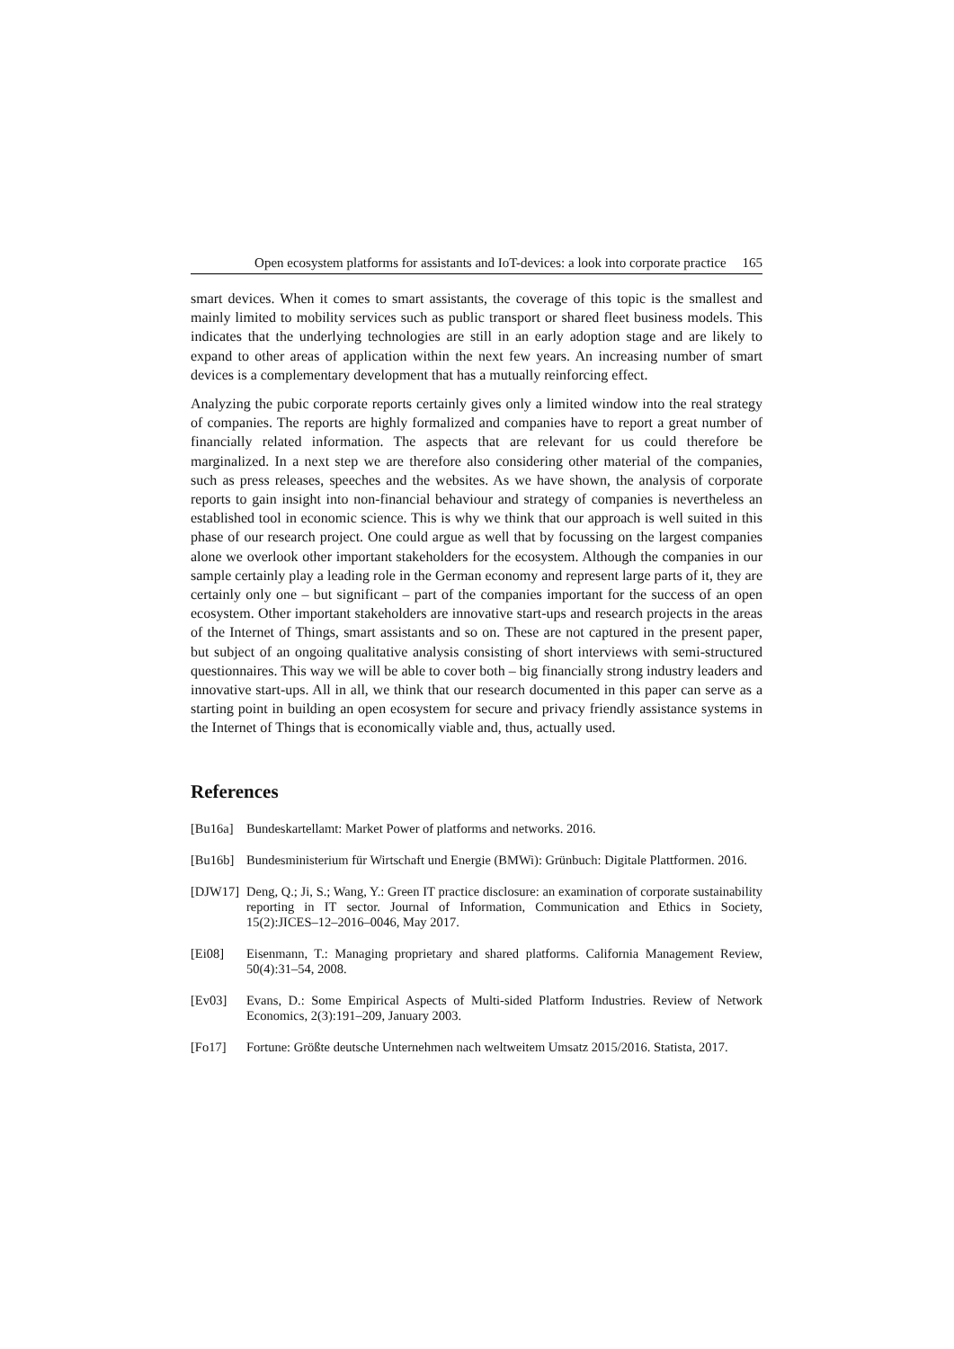Open ecosystem platforms for assistants and IoT-devices: a look into corporate practice 165
smart devices. When it comes to smart assistants, the coverage of this topic is the smallest and mainly limited to mobility services such as public transport or shared fleet business models. This indicates that the underlying technologies are still in an early adoption stage and are likely to expand to other areas of application within the next few years. An increasing number of smart devices is a complementary development that has a mutually reinforcing effect.
Analyzing the pubic corporate reports certainly gives only a limited window into the real strategy of companies. The reports are highly formalized and companies have to report a great number of financially related information. The aspects that are relevant for us could therefore be marginalized. In a next step we are therefore also considering other material of the companies, such as press releases, speeches and the websites. As we have shown, the analysis of corporate reports to gain insight into non-financial behaviour and strategy of companies is nevertheless an established tool in economic science. This is why we think that our approach is well suited in this phase of our research project. One could argue as well that by focussing on the largest companies alone we overlook other important stakeholders for the ecosystem. Although the companies in our sample certainly play a leading role in the German economy and represent large parts of it, they are certainly only one – but significant – part of the companies important for the success of an open ecosystem. Other important stakeholders are innovative start-ups and research projects in the areas of the Internet of Things, smart assistants and so on. These are not captured in the present paper, but subject of an ongoing qualitative analysis consisting of short interviews with semi-structured questionnaires. This way we will be able to cover both – big financially strong industry leaders and innovative start-ups. All in all, we think that our research documented in this paper can serve as a starting point in building an open ecosystem for secure and privacy friendly assistance systems in the Internet of Things that is economically viable and, thus, actually used.
References
[Bu16a] Bundeskartellamt: Market Power of platforms and networks. 2016.
[Bu16b] Bundesministerium für Wirtschaft und Energie (BMWi): Grünbuch: Digitale Plattformen. 2016.
[DJW17] Deng, Q.; Ji, S.; Wang, Y.: Green IT practice disclosure: an examination of corporate sustainability reporting in IT sector. Journal of Information, Communication and Ethics in Society, 15(2):JICES–12–2016–0046, May 2017.
[Ei08] Eisenmann, T.: Managing proprietary and shared platforms. California Management Review, 50(4):31–54, 2008.
[Ev03] Evans, D.: Some Empirical Aspects of Multi-sided Platform Industries. Review of Network Economics, 2(3):191–209, January 2003.
[Fo17] Fortune: Größte deutsche Unternehmen nach weltweitem Umsatz 2015/2016. Statista, 2017.